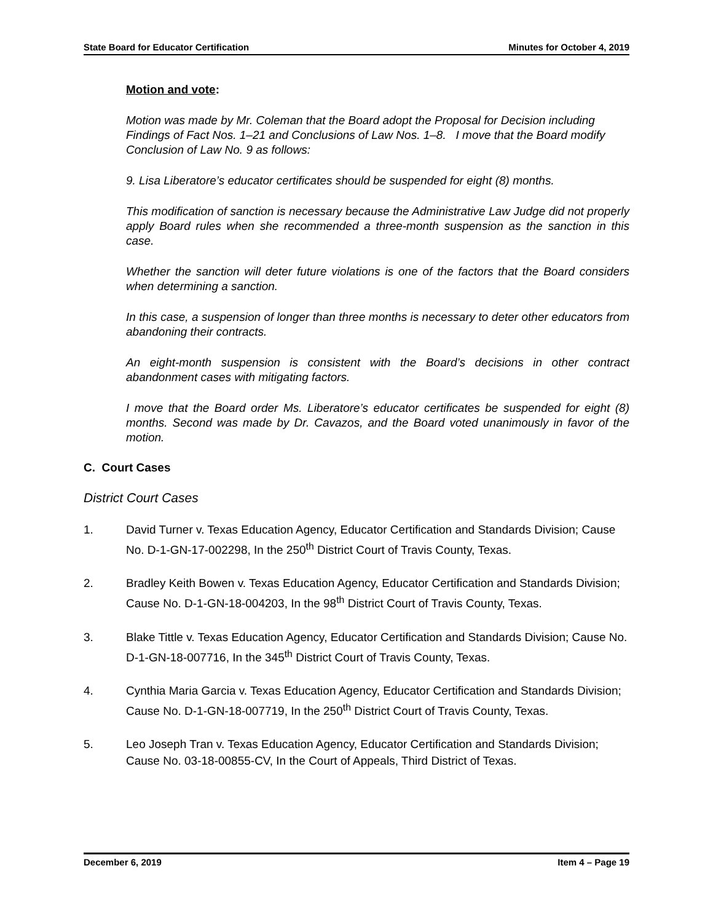State Board for Educator Certification Minutes for October 4, 2019
Motion and vote:
Motion was made by Mr. Coleman that the Board adopt the Proposal for Decision including Findings of Fact Nos. 1–21 and Conclusions of Law Nos. 1–8. I move that the Board modify Conclusion of Law No. 9 as follows:
9. Lisa Liberatore’s educator certificates should be suspended for eight (8) months.
This modification of sanction is necessary because the Administrative Law Judge did not properly apply Board rules when she recommended a three-month suspension as the sanction in this case.
Whether the sanction will deter future violations is one of the factors that the Board considers when determining a sanction.
In this case, a suspension of longer than three months is necessary to deter other educators from abandoning their contracts.
An eight-month suspension is consistent with the Board’s decisions in other contract abandonment cases with mitigating factors.
I move that the Board order Ms. Liberatore’s educator certificates be suspended for eight (8) months. Second was made by Dr. Cavazos, and the Board voted unanimously in favor of the motion.
C. Court Cases
District Court Cases
1. David Turner v. Texas Education Agency, Educator Certification and Standards Division; Cause No. D-1-GN-17-002298, In the 250<sup>th</sup> District Court of Travis County, Texas.
2. Bradley Keith Bowen v. Texas Education Agency, Educator Certification and Standards Division; Cause No. D-1-GN-18-004203, In the 98<sup>th</sup> District Court of Travis County, Texas.
3. Blake Tittle v. Texas Education Agency, Educator Certification and Standards Division; Cause No. D-1-GN-18-007716, In the 345<sup>th</sup> District Court of Travis County, Texas.
4. Cynthia Maria Garcia v. Texas Education Agency, Educator Certification and Standards Division; Cause No. D-1-GN-18-007719, In the 250<sup>th</sup> District Court of Travis County, Texas.
5. Leo Joseph Tran v. Texas Education Agency, Educator Certification and Standards Division; Cause No. 03-18-00855-CV, In the Court of Appeals, Third District of Texas.
December 6, 2019 Item 4 – Page 19